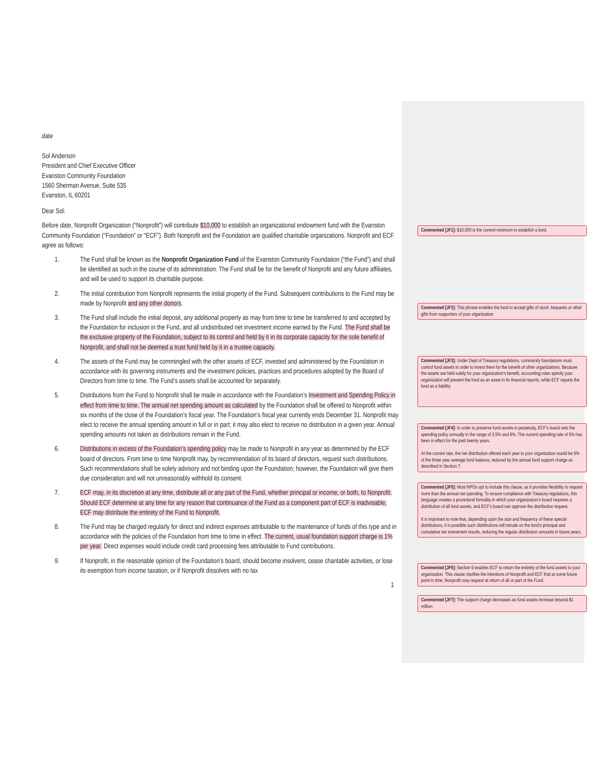date
Sol Anderson
President and Chief Executive Officer
Evanston Community Foundation
1560 Sherman Avenue, Suite 535
Evanston, IL 60201
Dear Sol:
Before date, Nonprofit Organization (“Nonprofit”) will contribute $10,000 to establish an organizational endowment fund with the Evanston Community Foundation (“Foundation” or “ECF”). Both Nonprofit and the Foundation are qualified charitable organizations. Nonprofit and ECF agree as follows:
1. The Fund shall be known as the Nonprofit Organization Fund of the Evanston Community Foundation (“the Fund”) and shall be identified as such in the course of its administration. The Fund shall be for the benefit of Nonprofit and any future affiliates, and will be used to support its charitable purpose.
2. The initial contribution from Nonprofit represents the initial property of the Fund. Subsequent contributions to the Fund may be made by Nonprofit and any other donors.
3. The Fund shall include the initial deposit, any additional property as may from time to time be transferred to and accepted by the Foundation for inclusion in the Fund, and all undistributed net investment income earned by the Fund. The Fund shall be the exclusive property of the Foundation, subject to its control and held by it in its corporate capacity for the sole benefit of Nonprofit, and shall not be deemed a trust fund held by it in a trustee capacity.
4. The assets of the Fund may be commingled with the other assets of ECF, invested and administered by the Foundation in accordance with its governing instruments and the investment policies, practices and procedures adopted by the Board of Directors from time to time. The Fund’s assets shall be accounted for separately.
5. Distributions from the Fund to Nonprofit shall be made in accordance with the Foundation’s Investment and Spending Policy in effect from time to time. The annual net spending amount as calculated by the Foundation shall be offered to Nonprofit within six months of the close of the Foundation’s fiscal year. The Foundation’s fiscal year currently ends December 31. Nonprofit may elect to receive the annual spending amount in full or in part; it may also elect to receive no distribution in a given year. Annual spending amounts not taken as distributions remain in the Fund.
6. Distributions in excess of the Foundation’s spending policy may be made to Nonprofit in any year as determined by the ECF board of directors. From time to time Nonprofit may, by recommendation of its board of directors, request such distributions. Such recommendations shall be solely advisory and not binding upon the Foundation; however, the Foundation will give them due consideration and will not unreasonably withhold its consent.
7. ECF may, in its discretion at any time, distribute all or any part of the Fund, whether principal or income, or both, to Nonprofit. Should ECF determine at any time for any reason that continuance of the Fund as a component part of ECF is inadvisable, ECF may distribute the entirety of the Fund to Nonprofit.
8. The Fund may be charged regularly for direct and indirect expenses attributable to the maintenance of funds of this type and in accordance with the policies of the Foundation from time to time in effect. The current, usual foundation support charge is 1% per year. Direct expenses would include credit card processing fees attributable to Fund contributions.
9. If Nonprofit, in the reasonable opinion of the Foundation’s board, should become insolvent, cease charitable activities, or lose its exemption from income taxation, or if Nonprofit dissolves with no tax
1
Commented [JF1]: $10,000 is the current minimum to establish a fund.
Commented [JF2]: This phrase enables the fund to accept gifts of stock, bequests or other gifts from supporters of your organization
Commented [JF3]: Under Dept of Treasury regulations, community foundations must control fund assets in order to invest them for the benefit of other organizations. Because the assets are held solely for your organization’s benefit, accounting rules specify your organization will present the fund as an asset in its financial reports, while ECF reports the fund as a liability.
Commented [JF4]: In order to preserve fund assets in perpetuity, ECF’s board sets the spending policy annually in the range of 3.5% and 6%. The current spending rate of 5% has been in effect for the past twenty years.
At the current rate, the net distribution offered each year to your organization would be 5% of the three year average fund balance, reduced by the annual fund support charge as described in Section 7.
Commented [JF5]: Most NPOs opt to include this clause, as it provides flexibility to request more than the annual net spending. To ensure compliance with Treasury regulations, this language creates a procedural formality in which your organization’s board requests a distribution of all fund assets, and ECF’s board can approve the distribution request.
It is important to note that, depending upon the size and frequency of these special distributions, it is possible such distributions will intrude on the fund’s principal and cumulative net investment results, reducing the regular distribution amounts in future years.
Commented [JF6]: Section 9 enables ECF to return the entirety of the fund assets to your organization. This clause clarifies the intentions of Nonprofit and ECF that at some future point in time, Nonprofit may request at return of all or part of the Fund.
Commented [JF7]: The support charge decreases as fund assets increase beyond $1 million.